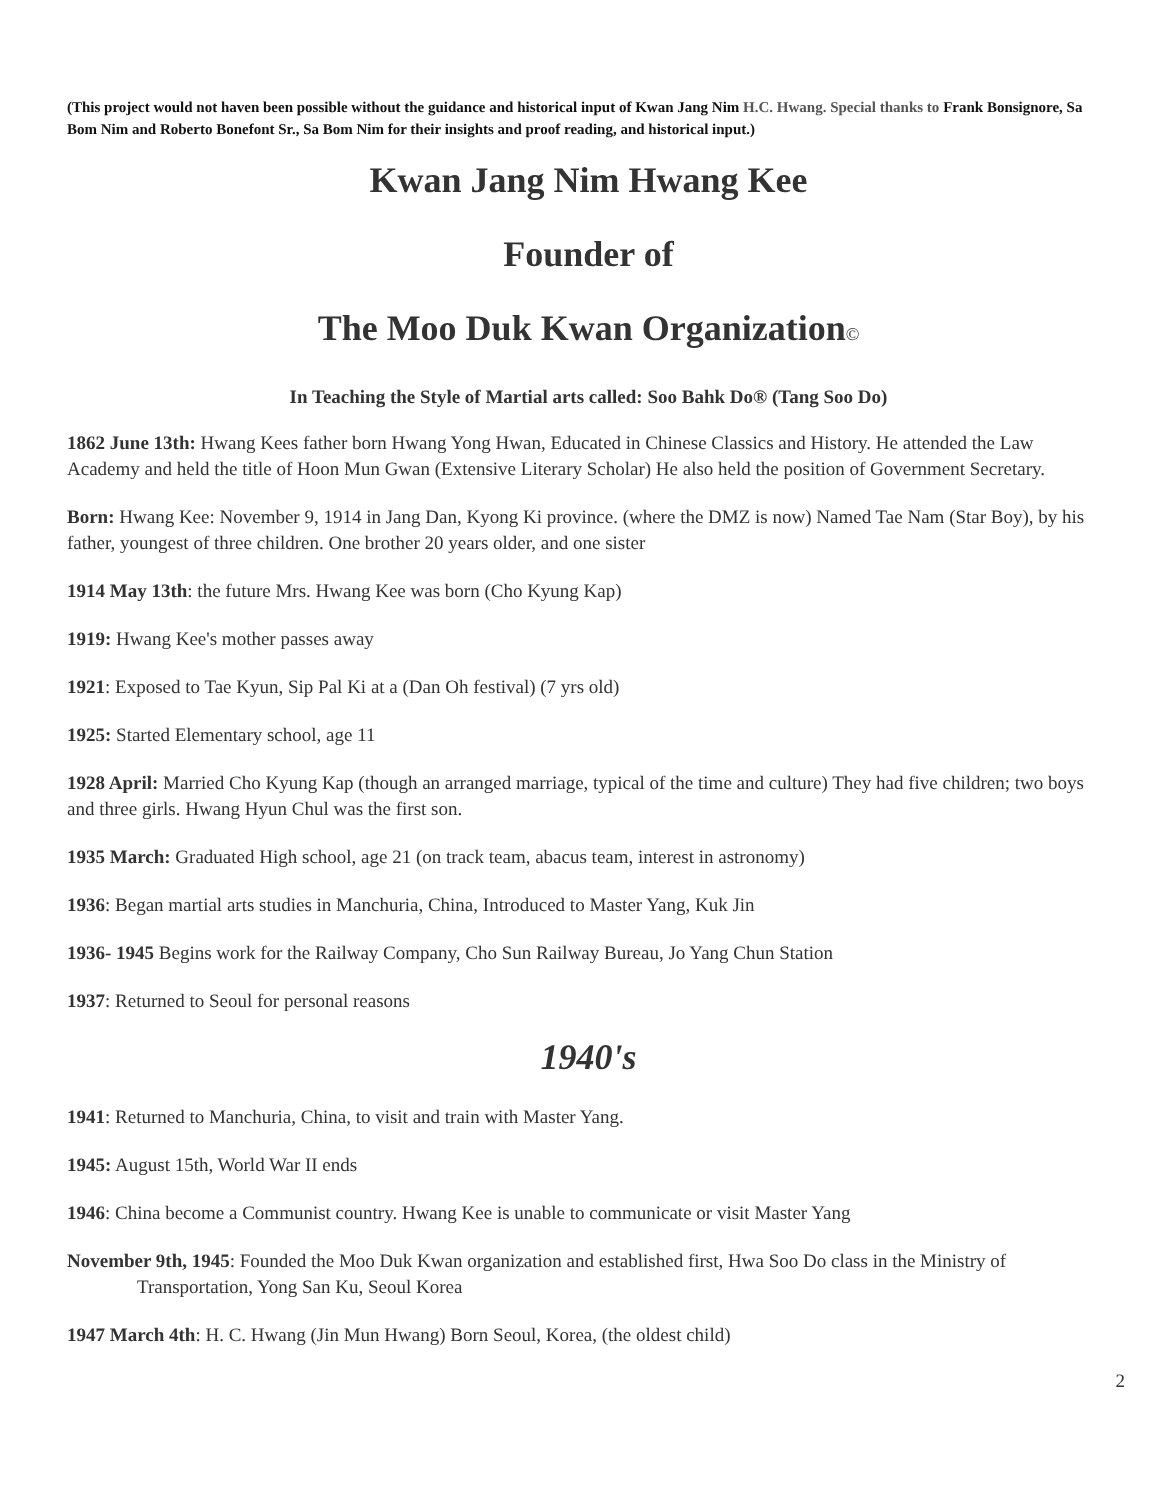(This project would not haven been possible without the guidance and historical input of Kwan Jang Nim H.C. Hwang. Special thanks to Frank Bonsignore, Sa Bom Nim and Roberto Bonefont Sr., Sa Bom Nim for their insights and proof reading, and historical input.)
Kwan Jang Nim Hwang Kee
Founder of
The Moo Duk Kwan Organization©
In Teaching the Style of Martial arts called: Soo Bahk Do® (Tang Soo Do)
1862 June 13th: Hwang Kees father born Hwang Yong Hwan, Educated in Chinese Classics and History. He attended the Law Academy and held the title of Hoon Mun Gwan (Extensive Literary Scholar) He also held the position of Government Secretary.
Born: Hwang Kee: November 9, 1914 in Jang Dan, Kyong Ki province. (where the DMZ is now) Named Tae Nam (Star Boy), by his father, youngest of three children. One brother 20 years older, and one sister
1914 May 13th: the future Mrs. Hwang Kee was born (Cho Kyung Kap)
1919: Hwang Kee's mother passes away
1921: Exposed to Tae Kyun, Sip Pal Ki at a (Dan Oh festival) (7 yrs old)
1925: Started Elementary school, age 11
1928 April: Married Cho Kyung Kap (though an arranged marriage, typical of the time and culture) They had five children; two boys and three girls. Hwang Hyun Chul was the first son.
1935 March: Graduated High school, age 21 (on track team, abacus team, interest in astronomy)
1936: Began martial arts studies in Manchuria, China, Introduced to Master Yang, Kuk Jin
1936- 1945 Begins work for the Railway Company, Cho Sun Railway Bureau, Jo Yang Chun Station
1937: Returned to Seoul for personal reasons
1940's
1941: Returned to Manchuria, China, to visit and train with Master Yang.
1945: August 15th, World War II ends
1946: China become a Communist country. Hwang Kee is unable to communicate or visit Master Yang
November 9th, 1945: Founded the Moo Duk Kwan organization and established first, Hwa Soo Do class in the Ministry of Transportation, Yong San Ku, Seoul Korea
1947 March 4th: H. C. Hwang (Jin Mun Hwang) Born Seoul, Korea, (the oldest child)
2